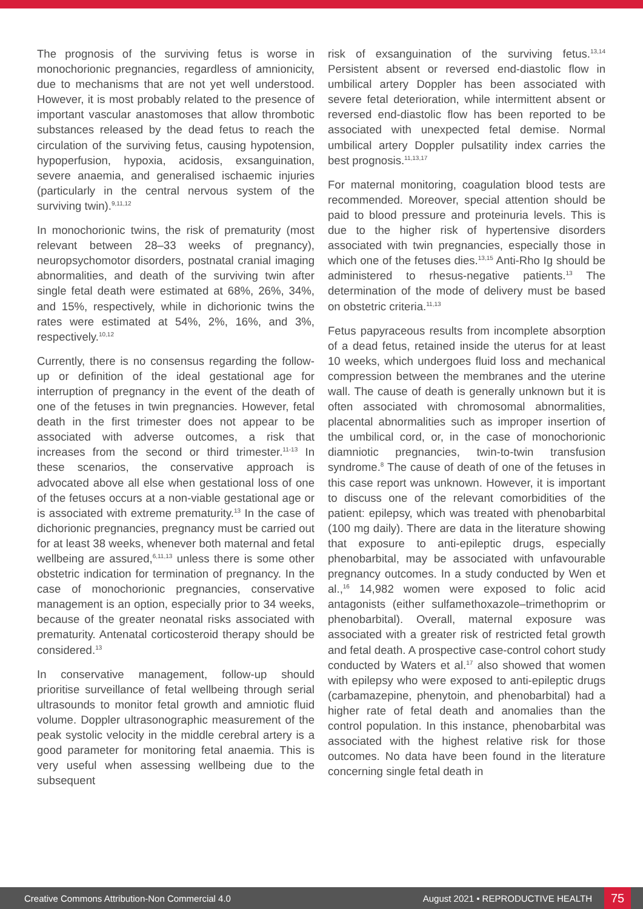The prognosis of the surviving fetus is worse in monochorionic pregnancies, regardless of amnionicity, due to mechanisms that are not yet well understood. However, it is most probably related to the presence of important vascular anastomoses that allow thrombotic substances released by the dead fetus to reach the circulation of the surviving fetus, causing hypotension, hypoperfusion, hypoxia, acidosis, exsanguination, severe anaemia, and generalised ischaemic injuries (particularly in the central nervous system of the surviving twin).<sup>9,11,12</sup>
In monochorionic twins, the risk of prematurity (most relevant between 28–33 weeks of pregnancy), neuropsychomotor disorders, postnatal cranial imaging abnormalities, and death of the surviving twin after single fetal death were estimated at 68%, 26%, 34%, and 15%, respectively, while in dichorionic twins the rates were estimated at 54%, 2%, 16%, and 3%, respectively.<sup>10,12</sup>
Currently, there is no consensus regarding the follow-up or definition of the ideal gestational age for interruption of pregnancy in the event of the death of one of the fetuses in twin pregnancies. However, fetal death in the first trimester does not appear to be associated with adverse outcomes, a risk that increases from the second or third trimester.<sup>11-13</sup> In these scenarios, the conservative approach is advocated above all else when gestational loss of one of the fetuses occurs at a non-viable gestational age or is associated with extreme prematurity.<sup>13</sup> In the case of dichorionic pregnancies, pregnancy must be carried out for at least 38 weeks, whenever both maternal and fetal wellbeing are assured,<sup>6,11,13</sup> unless there is some other obstetric indication for termination of pregnancy. In the case of monochorionic pregnancies, conservative management is an option, especially prior to 34 weeks, because of the greater neonatal risks associated with prematurity. Antenatal corticosteroid therapy should be considered.<sup>13</sup>
In conservative management, follow-up should prioritise surveillance of fetal wellbeing through serial ultrasounds to monitor fetal growth and amniotic fluid volume. Doppler ultrasonographic measurement of the peak systolic velocity in the middle cerebral artery is a good parameter for monitoring fetal anaemia. This is very useful when assessing wellbeing due to the subsequent
risk of exsanguination of the surviving fetus.<sup>13,14</sup> Persistent absent or reversed end-diastolic flow in umbilical artery Doppler has been associated with severe fetal deterioration, while intermittent absent or reversed end-diastolic flow has been reported to be associated with unexpected fetal demise. Normal umbilical artery Doppler pulsatility index carries the best prognosis.<sup>11,13,17</sup>
For maternal monitoring, coagulation blood tests are recommended. Moreover, special attention should be paid to blood pressure and proteinuria levels. This is due to the higher risk of hypertensive disorders associated with twin pregnancies, especially those in which one of the fetuses dies.<sup>13,15</sup> Anti-Rho Ig should be administered to rhesus-negative patients.<sup>13</sup> The determination of the mode of delivery must be based on obstetric criteria.<sup>11,13</sup>
Fetus papyraceous results from incomplete absorption of a dead fetus, retained inside the uterus for at least 10 weeks, which undergoes fluid loss and mechanical compression between the membranes and the uterine wall. The cause of death is generally unknown but it is often associated with chromosomal abnormalities, placental abnormalities such as improper insertion of the umbilical cord, or, in the case of monochorionic diamniotic pregnancies, twin-to-twin transfusion syndrome.<sup>8</sup> The cause of death of one of the fetuses in this case report was unknown. However, it is important to discuss one of the relevant comorbidities of the patient: epilepsy, which was treated with phenobarbital (100 mg daily). There are data in the literature showing that exposure to anti-epileptic drugs, especially phenobarbital, may be associated with unfavourable pregnancy outcomes. In a study conducted by Wen et al.,<sup>16</sup> 14,982 women were exposed to folic acid antagonists (either sulfamethoxazole–trimethoprim or phenobarbital). Overall, maternal exposure was associated with a greater risk of restricted fetal growth and fetal death. A prospective case-control cohort study conducted by Waters et al.<sup>17</sup> also showed that women with epilepsy who were exposed to anti-epileptic drugs (carbamazepine, phenytoin, and phenobarbital) had a higher rate of fetal death and anomalies than the control population. In this instance, phenobarbital was associated with the highest relative risk for those outcomes. No data have been found in the literature concerning single fetal death in
Creative Commons Attribution-Non Commercial 4.0 August 2021 • REPRODUCTIVE HEALTH 75